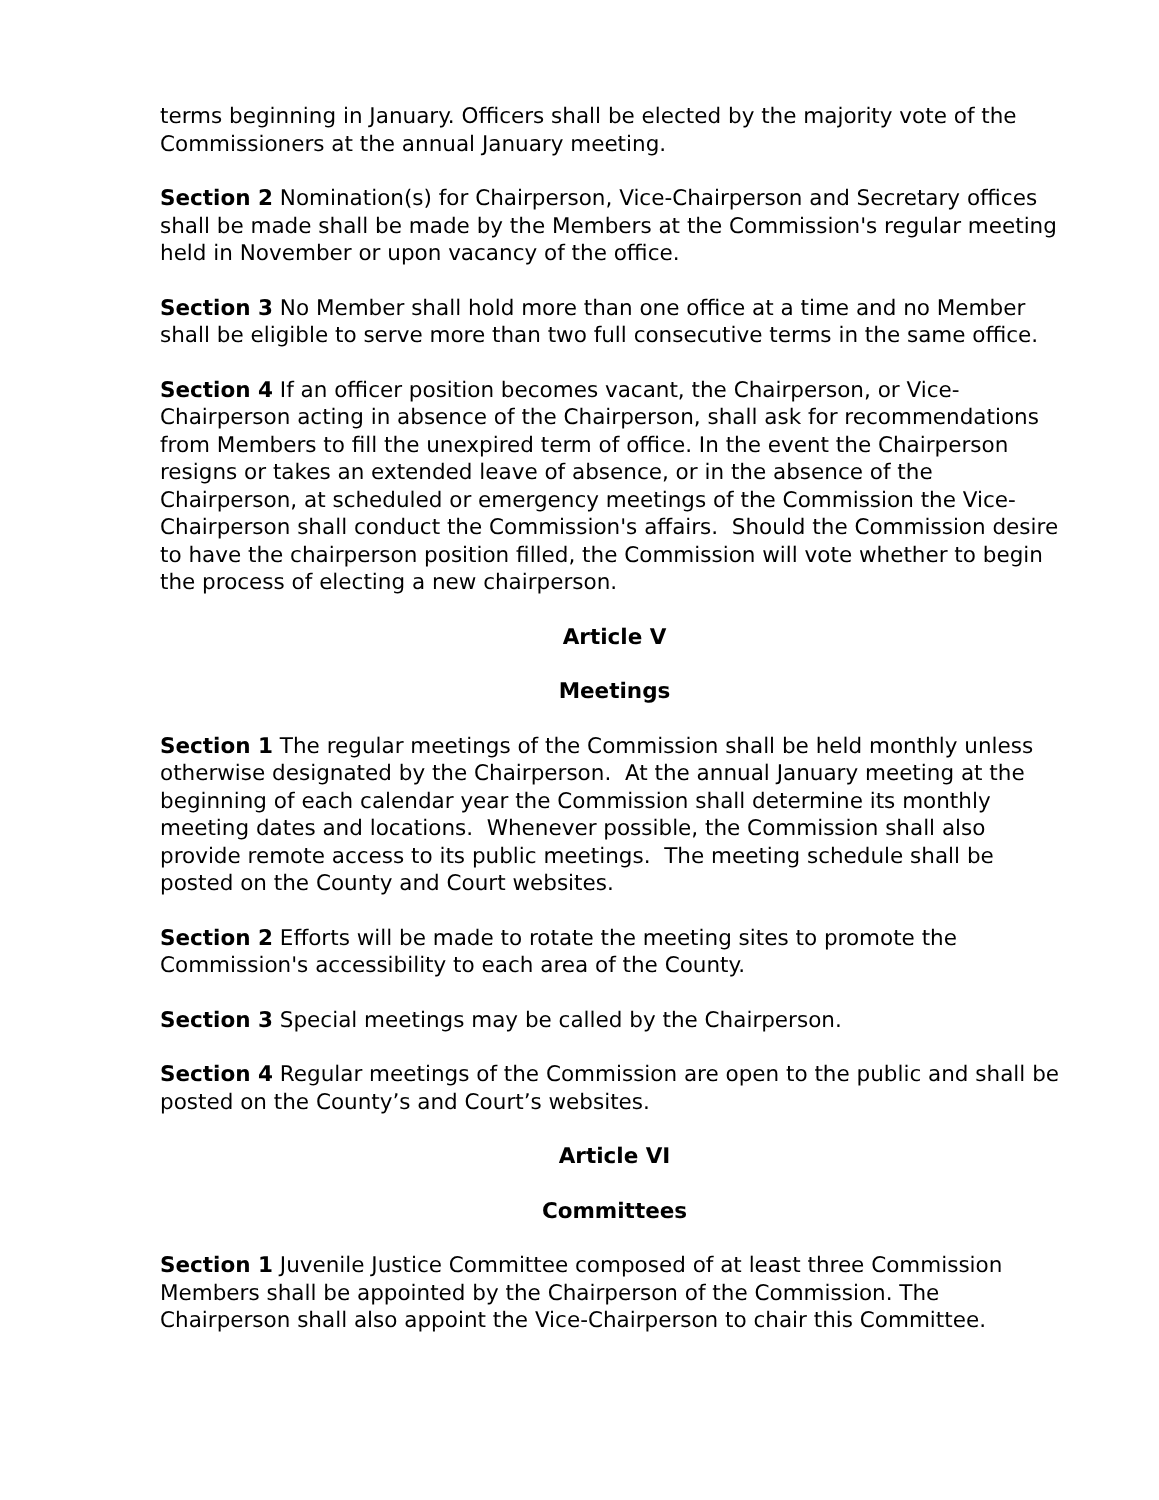terms beginning in January. Officers shall be elected by the majority vote of the Commissioners at the annual January meeting.
Section 2 Nomination(s) for Chairperson, Vice-Chairperson and Secretary offices shall be made shall be made by the Members at the Commission's regular meeting held in November or upon vacancy of the office.
Section 3 No Member shall hold more than one office at a time and no Member shall be eligible to serve more than two full consecutive terms in the same office.
Section 4 If an officer position becomes vacant, the Chairperson, or Vice-Chairperson acting in absence of the Chairperson, shall ask for recommendations from Members to fill the unexpired term of office. In the event the Chairperson resigns or takes an extended leave of absence, or in the absence of the Chairperson, at scheduled or emergency meetings of the Commission the Vice- Chairperson shall conduct the Commission's affairs. Should the Commission desire to have the chairperson position filled, the Commission will vote whether to begin the process of electing a new chairperson.
Article V
Meetings
Section 1 The regular meetings of the Commission shall be held monthly unless otherwise designated by the Chairperson. At the annual January meeting at the beginning of each calendar year the Commission shall determine its monthly meeting dates and locations. Whenever possible, the Commission shall also provide remote access to its public meetings. The meeting schedule shall be posted on the County and Court websites.
Section 2 Efforts will be made to rotate the meeting sites to promote the Commission's accessibility to each area of the County.
Section 3 Special meetings may be called by the Chairperson.
Section 4 Regular meetings of the Commission are open to the public and shall be posted on the County’s and Court’s websites.
Article VI
Committees
Section 1 Juvenile Justice Committee composed of at least three Commission Members shall be appointed by the Chairperson of the Commission. The Chairperson shall also appoint the Vice-Chairperson to chair this Committee.